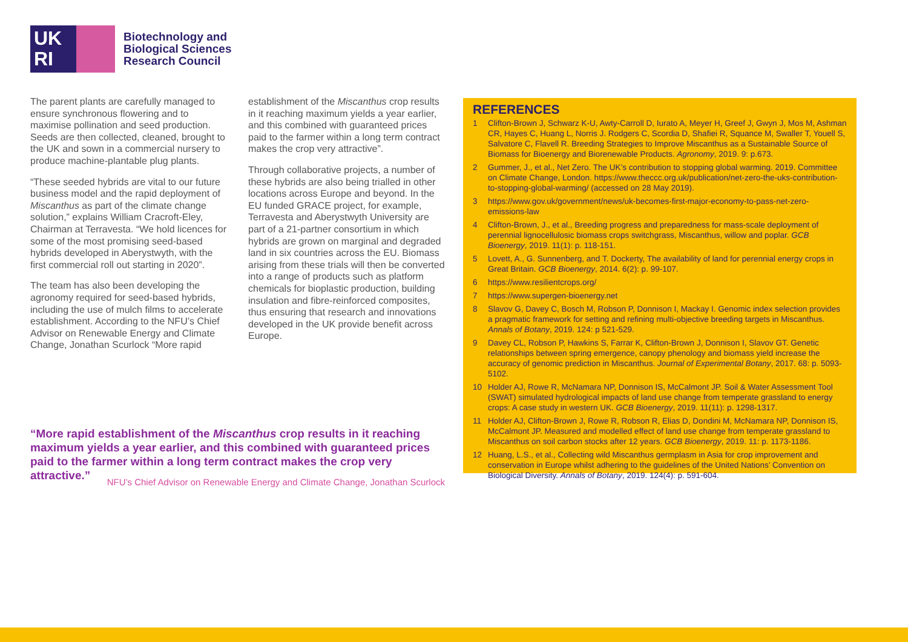UK
RI
Biotechnology and
Biological Sciences
Research Council
The parent plants are carefully managed to ensure synchronous flowering and to maximise pollination and seed production. Seeds are then collected, cleaned, brought to the UK and sown in a commercial nursery to produce machine-plantable plug plants.
“These seeded hybrids are vital to our future business model and the rapid deployment of Miscanthus as part of the climate change solution,” explains William Cracroft-Eley, Chairman at Terravesta. “We hold licences for some of the most promising seed-based hybrids developed in Aberystwyth, with the first commercial roll out starting in 2020”.
The team has also been developing the agronomy required for seed-based hybrids, including the use of mulch films to accelerate establishment. According to the NFU’s Chief Advisor on Renewable Energy and Climate Change, Jonathan Scurlock “More rapid
establishment of the Miscanthus crop results in it reaching maximum yields a year earlier, and this combined with guaranteed prices paid to the farmer within a long term contract makes the crop very attractive”.
Through collaborative projects, a number of these hybrids are also being trialled in other locations across Europe and beyond. In the EU funded GRACE project, for example, Terravesta and Aberystwyth University are part of a 21-partner consortium in which hybrids are grown on marginal and degraded land in six countries across the EU. Biomass arising from these trials will then be converted into a range of products such as platform chemicals for bioplastic production, building insulation and fibre-reinforced composites, thus ensuring that research and innovations developed in the UK provide benefit across Europe.
“More rapid establishment of the Miscanthus crop results in it reaching maximum yields a year earlier, and this combined with guaranteed prices paid to the farmer within a long term contract makes the crop very attractive.”
NFU’s Chief Advisor on Renewable Energy and Climate Change, Jonathan Scurlock
REFERENCES
1 Clifton-Brown J, Schwarz K-U, Awty-Carroll D, Iurato A, Meyer H, Greef J, Gwyn J, Mos M, Ashman CR, Hayes C, Huang L, Norris J. Rodgers C, Scordia D, Shafiei R, Squance M, Swaller T, Youell S, Salvatore C, Flavell R. Breeding Strategies to Improve Miscanthus as a Sustainable Source of Biomass for Bioenergy and Biorenewable Products. Agronomy, 2019. 9: p.673.
2 Gummer, J., et al., Net Zero. The UK’s contribution to stopping global warming. 2019. Committee on Climate Change, London. https://www.theccc.org.uk/publication/net-zero-the-uks-contribution-to-stopping-global-warming/ (accessed on 28 May 2019).
3 https://www.gov.uk/government/news/uk-becomes-first-major-economy-to-pass-net-zero-emissions-law
4 Clifton-Brown, J., et al., Breeding progress and preparedness for mass-scale deployment of perennial lignocellulosic biomass crops switchgrass, Miscanthus, willow and poplar. GCB Bioenergy, 2019. 11(1): p. 118-151.
5 Lovett, A., G. Sunnenberg, and T. Dockerty, The availability of land for perennial energy crops in Great Britain. GCB Bioenergy, 2014. 6(2): p. 99-107.
6 https://www.resilientcrops.org/
7 https://www.supergen-bioenergy.net
8 Slavov G, Davey C, Bosch M, Robson P, Donnison I, Mackay I. Genomic index selection provides a pragmatic framework for setting and refining multi-objective breeding targets in Miscanthus. Annals of Botany, 2019. 124: p 521-529.
9 Davey CL, Robson P, Hawkins S, Farrar K, Clifton-Brown J, Donnison I, Slavov GT. Genetic relationships between spring emergence, canopy phenology and biomass yield increase the accuracy of genomic prediction in Miscanthus. Journal of Experimental Botany, 2017. 68: p. 5093-5102.
10 Holder AJ, Rowe R, McNamara NP, Donnison IS, McCalmont JP. Soil & Water Assessment Tool (SWAT) simulated hydrological impacts of land use change from temperate grassland to energy crops: A case study in western UK. GCB Bioenergy, 2019. 11(11): p. 1298-1317.
11 Holder AJ, Clifton-Brown J, Rowe R, Robson R, Elias D, Dondini M, McNamara NP, Donnison IS, McCalmont JP. Measured and modelled effect of land use change from temperate grassland to Miscanthus on soil carbon stocks after 12 years. GCB Bioenergy, 2019. 11: p. 1173-1186.
12 Huang, L.S., et al., Collecting wild Miscanthus germplasm in Asia for crop improvement and conservation in Europe whilst adhering to the guidelines of the United Nations’ Convention on Biological Diversity. Annals of Botany, 2019. 124(4): p. 591-604.